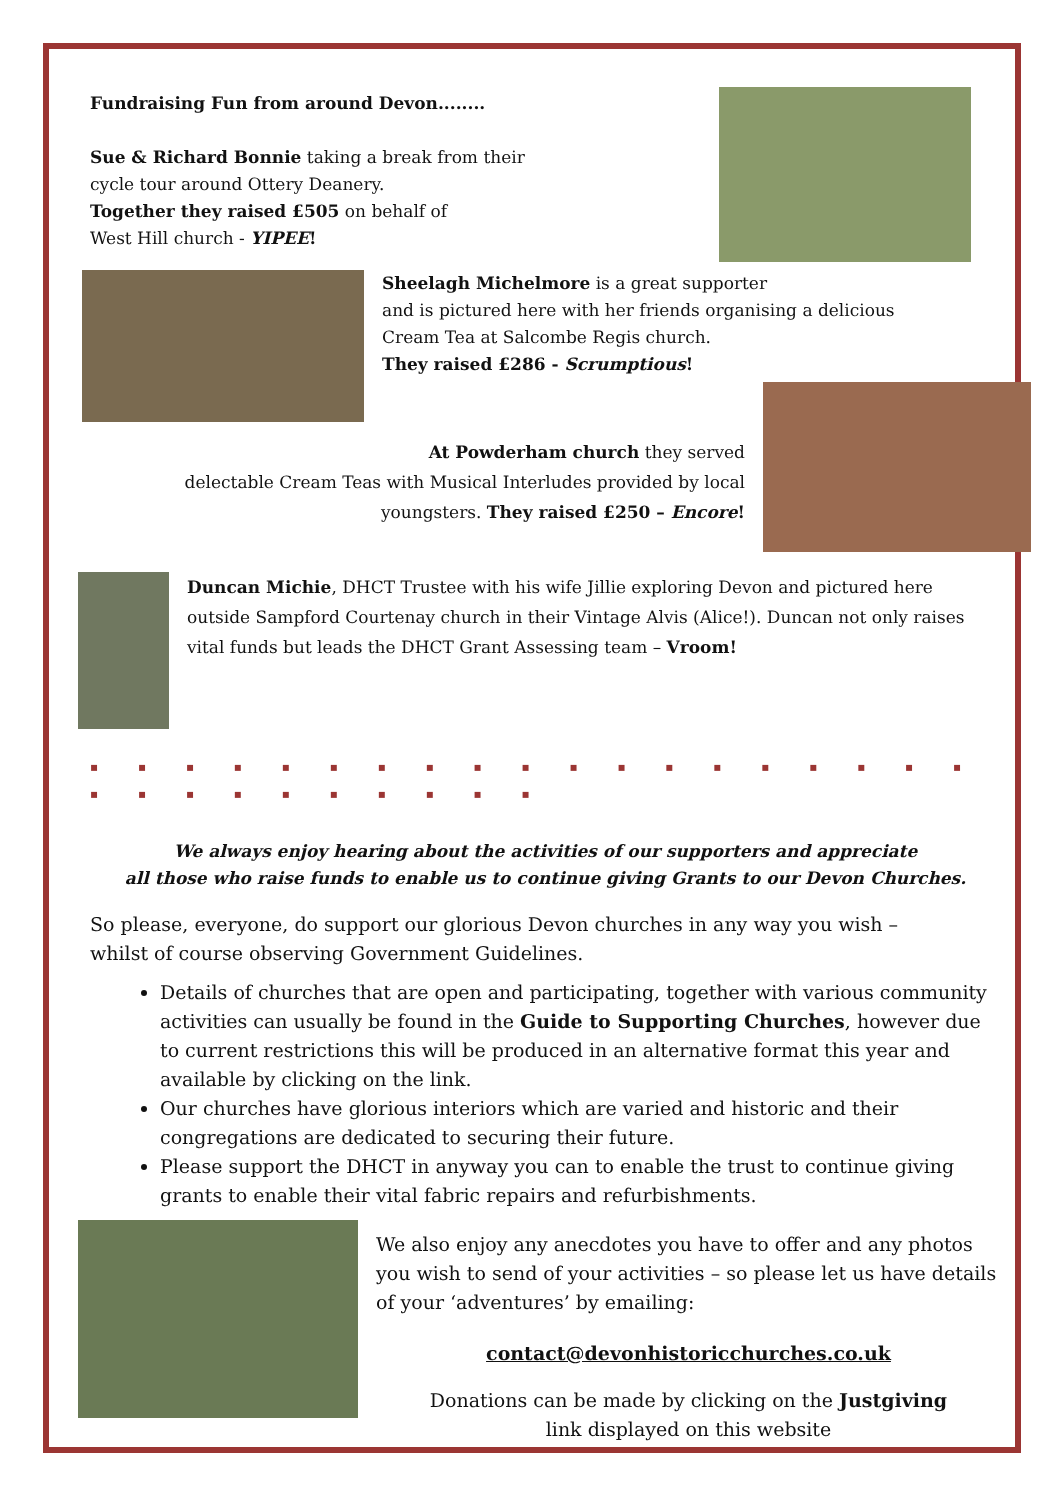Fundraising Fun from around Devon........
Sue & Richard Bonnie taking a break from their
cycle tour around Ottery Deanery.
Together they raised £505 on behalf of
West Hill church - YIPEE!
Sheelagh Michelmore is a great supporter
and is pictured here with her friends organising a delicious
Cream Tea at Salcombe Regis church.
They raised £286 - Scrumptious!
At Powderham church they served
delectable Cream Teas with Musical Interludes provided by local
youngsters. They raised £250 – Encore!
Duncan Michie, DHCT Trustee with his wife Jillie exploring Devon and pictured here outside Sampford Courtenay church in their Vintage Alvis (Alice!). Duncan not only raises vital funds but leads the DHCT Grant Assessing team – Vroom!
▪ ▪ ▪ ▪ ▪ ▪ ▪ ▪ ▪ ▪ ▪ ▪ ▪ ▪ ▪ ▪ ▪ ▪ ▪ ▪ ▪ ▪ ▪ ▪ ▪ ▪ ▪ ▪ ▪
We always enjoy hearing about the activities of our supporters and appreciate
all those who raise funds to enable us to continue giving Grants to our Devon Churches.
So please, everyone, do support our glorious Devon churches in any way you wish –
whilst of course observing Government Guidelines.
Details of churches that are open and participating, together with various community activities can usually be found in the Guide to Supporting Churches, however due to current restrictions this will be produced in an alternative format this year and available by clicking on the link.
Our churches have glorious interiors which are varied and historic and their congregations are dedicated to securing their future.
Please support the DHCT in anyway you can to enable the trust to continue giving grants to enable their vital fabric repairs and refurbishments.
We also enjoy any anecdotes you have to offer and any photos you wish to send of your activities – so please let us have details of your ‘adventures’ by emailing:
contact@devonhistoricchurches.co.uk
Donations can be made by clicking on the Justgiving
link displayed on this website